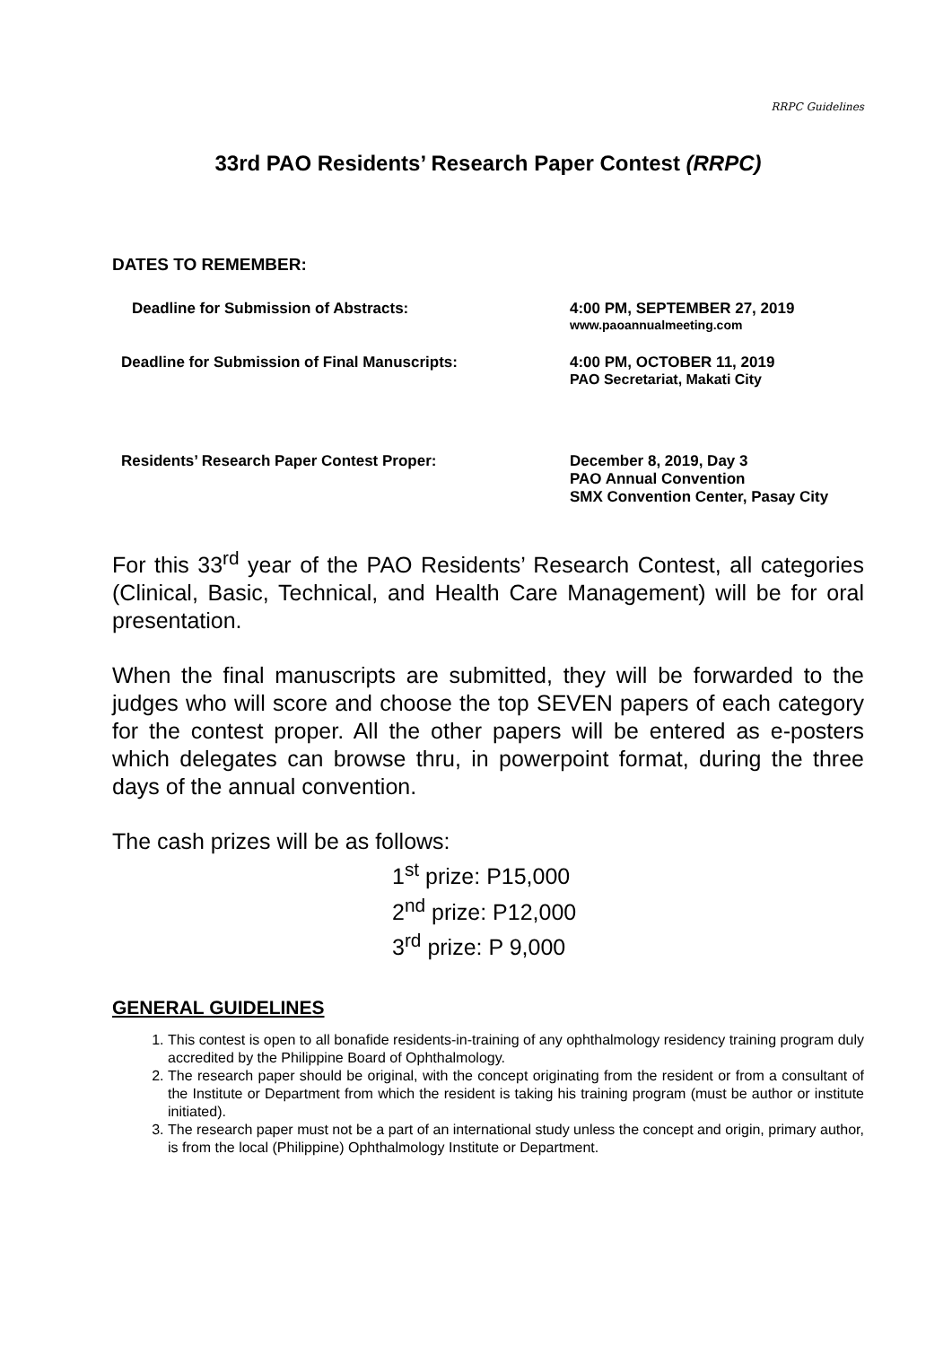RRPC Guidelines
33rd PAO Residents’ Research Paper Contest (RRPC)
DATES TO REMEMBER:
Deadline for Submission of Abstracts: 4:00 PM, SEPTEMBER 27, 2019
www.paoannualmeeting.com
Deadline for Submission of Final Manuscripts: 4:00 PM, OCTOBER 11, 2019
PAO Secretariat, Makati City
Residents’ Research Paper Contest Proper: December 8, 2019, Day 3
PAO Annual Convention
SMX Convention Center, Pasay City
For this 33<sup>rd</sup> year of the PAO Residents’ Research Contest, all categories (Clinical, Basic, Technical, and Health Care Management) will be for oral presentation.
When the final manuscripts are submitted, they will be forwarded to the judges who will score and choose the top SEVEN papers of each category for the contest proper. All the other papers will be entered as e-posters which delegates can browse thru, in powerpoint format, during the three days of the annual convention.
The cash prizes will be as follows:
1<sup>st</sup> prize: P15,000
2<sup>nd</sup> prize: P12,000
3<sup>rd</sup> prize: P 9,000
GENERAL GUIDELINES
1. This contest is open to all bonafide residents-in-training of any ophthalmology residency training program duly accredited by the Philippine Board of Ophthalmology.
2. The research paper should be original, with the concept originating from the resident or from a consultant of the Institute or Department from which the resident is taking his training program (must be author or institute initiated).
3. The research paper must not be a part of an international study unless the concept and origin, primary author, is from the local (Philippine) Ophthalmology Institute or Department.